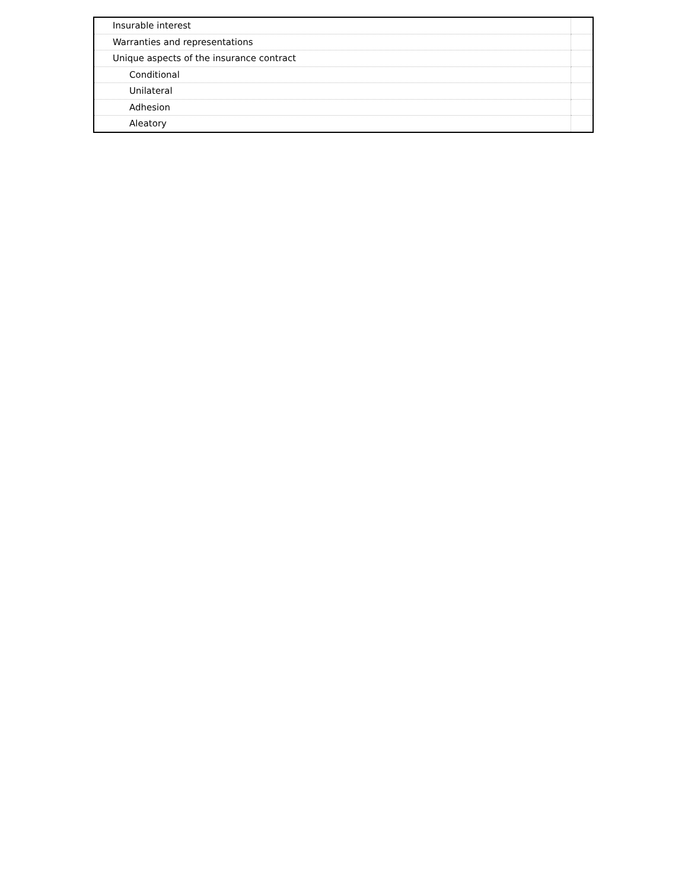| Insurable interest | |
| Warranties and representations | |
| Unique aspects of the insurance contract | |
| Conditional | |
| Unilateral | |
| Adhesion | |
| Aleatory | |